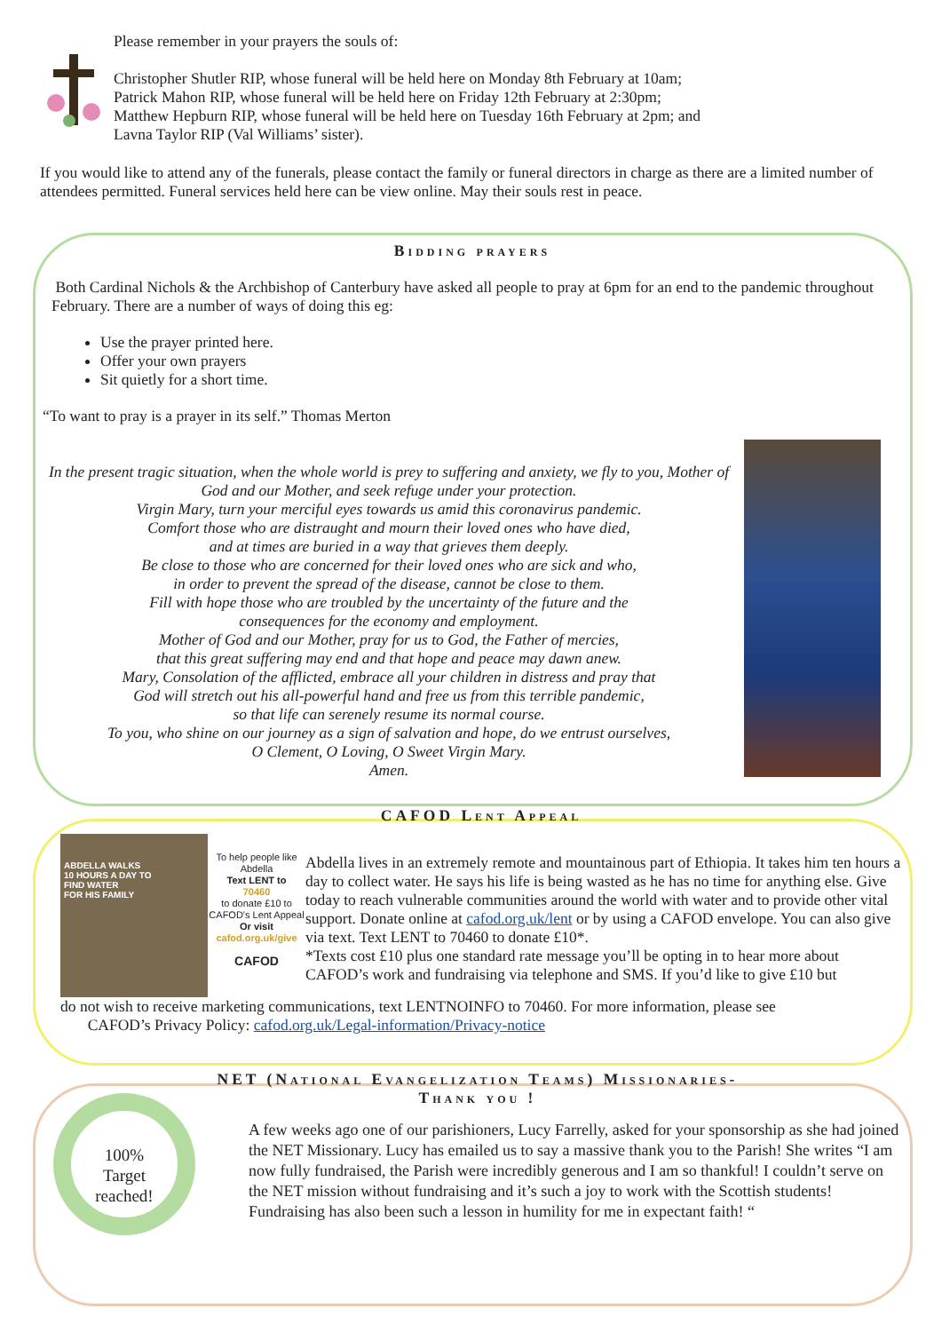Please remember in your prayers the souls of:
Christopher Shutler RIP, whose funeral will be held here on Monday 8th February at 10am;
Patrick Mahon RIP, whose funeral will be held here on Friday 12th February at 2:30pm;
Matthew Hepburn RIP, whose funeral will be held here on Tuesday 16th February at 2pm; and
Lavna Taylor RIP (Val Williams’ sister).
If you would like to attend any of the funerals, please contact the family or funeral directors in charge as there are a limited number of attendees permitted. Funeral services held here can be view online. May their souls rest in peace.
Bidding prayers
Both Cardinal Nichols & the Archbishop of Canterbury have asked all people to pray at 6pm for an end to the pandemic throughout February. There are a number of ways of doing this eg:
Use the prayer printed here.
Offer your own prayers
Sit quietly for a short time.
“To want to pray is a prayer in its self.” Thomas Merton
In the present tragic situation, when the whole world is prey to suffering and anxiety, we fly to you, Mother of God and our Mother, and seek refuge under your protection.
Virgin Mary, turn your merciful eyes towards us amid this coronavirus pandemic.
Comfort those who are distraught and mourn their loved ones who have died,
and at times are buried in a way that grieves them deeply.
Be close to those who are concerned for their loved ones who are sick and who,
in order to prevent the spread of the disease, cannot be close to them.
Fill with hope those who are troubled by the uncertainty of the future and the
consequences for the economy and employment.
Mother of God and our Mother, pray for us to God, the Father of mercies,
that this great suffering may end and that hope and peace may dawn anew.
Mary, Consolation of the afflicted, embrace all your children in distress and pray that
God will stretch out his all-powerful hand and free us from this terrible pandemic,
so that life can serenely resume its normal course.
To you, who shine on our journey as a sign of salvation and hope, do we entrust ourselves,
O Clement, O Loving, O Sweet Virgin Mary.
Amen.
CAFOD Lent Appeal
ABDELLA WALKS
10 HOURS A DAY TO
FIND WATER
FOR HIS FAMILY
To help people like Abdella
Text LENT to
70460
to donate £10 to CAFOD's Lent Appeal
Or visit
cafod.org.uk/give
CAFOD
Abdella lives in an extremely remote and mountainous part of Ethiopia. It takes him ten hours a day to collect water. He says his life is being wasted as he has no time for anything else. Give today to reach vulnerable communities around the world with water and to provide other vital support. Donate online at cafod.org.uk/lent or by using a CAFOD envelope. You can also give via text. Text LENT to 70460 to donate £10*.
*Texts cost £10 plus one standard rate message you’ll be opting in to hear more about CAFOD’s work and fundraising via telephone and SMS. If you’d like to give £10 but
do not wish to receive marketing communications, text LENTNOINFO to 70460. For more information, please see
CAFOD’s Privacy Policy: cafod.org.uk/Legal-information/Privacy-notice
NET (National Evangelization Teams) Missionaries-
Thank you !
100%
Target
reached!
A few weeks ago one of our parishioners, Lucy Farrelly, asked for your sponsorship as she had joined the NET Missionary. Lucy has emailed us to say a massive thank you to the Parish! She writes “I am now fully fundraised, the Parish were incredibly generous and I am so thankful! I couldn’t serve on the NET mission without fundraising and it’s such a joy to work with the Scottish students! Fundraising has also been such a lesson in humility for me in expectant faith! “